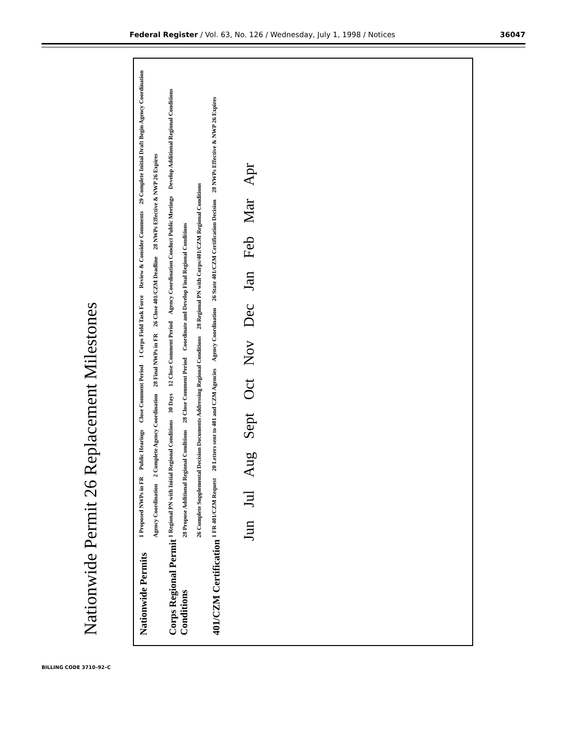Federal Register / Vol. 63, No. 126 / Wednesday, July 1, 1998 / Notices 36047
Nationwide Permit 26 Replacement Milestones
Nationwide Permits
1 Proposed NWPs in FR Public Hearings Close Comment Period 1 Corps Field Task Force Review & Consider Comments 29 Complete Initial Draft Begin Agency Coordination Agency Coordination 2 Complete Agency Coordination 28 Final NWPs in FR 26 Close 401/CZM Deadline 28 NWPs Effective & NWP 26 Expires
Corps Regional Permit Conditions
1 Regional PN with Initial Regional Conditions 30 Days 12 Close Comment Period Agency Coordination Conduct Public Meetings Develop Additional Regional Conditions 28 Propose Additional Regional Conditions 28 Close Comment Period Coordinate and Develop Final Regional Conditions 26 Complete Supplemental Decision Documents Addressing Regional Conditions 28 Regional PN with Corps/401/CZM Regional Conditions
401/CZM Certification
1 FR 401/CZM Request 20 Letters sent to 401 and CZM Agencies Agency Coordination 26 State 401/CZM Certification Decision 28 NWPs Effective & NWP 26 Expires
Jun Jul Aug Sept Oct Nov Dec Jan Feb Mar Apr
BILLING CODE 3710–92–C